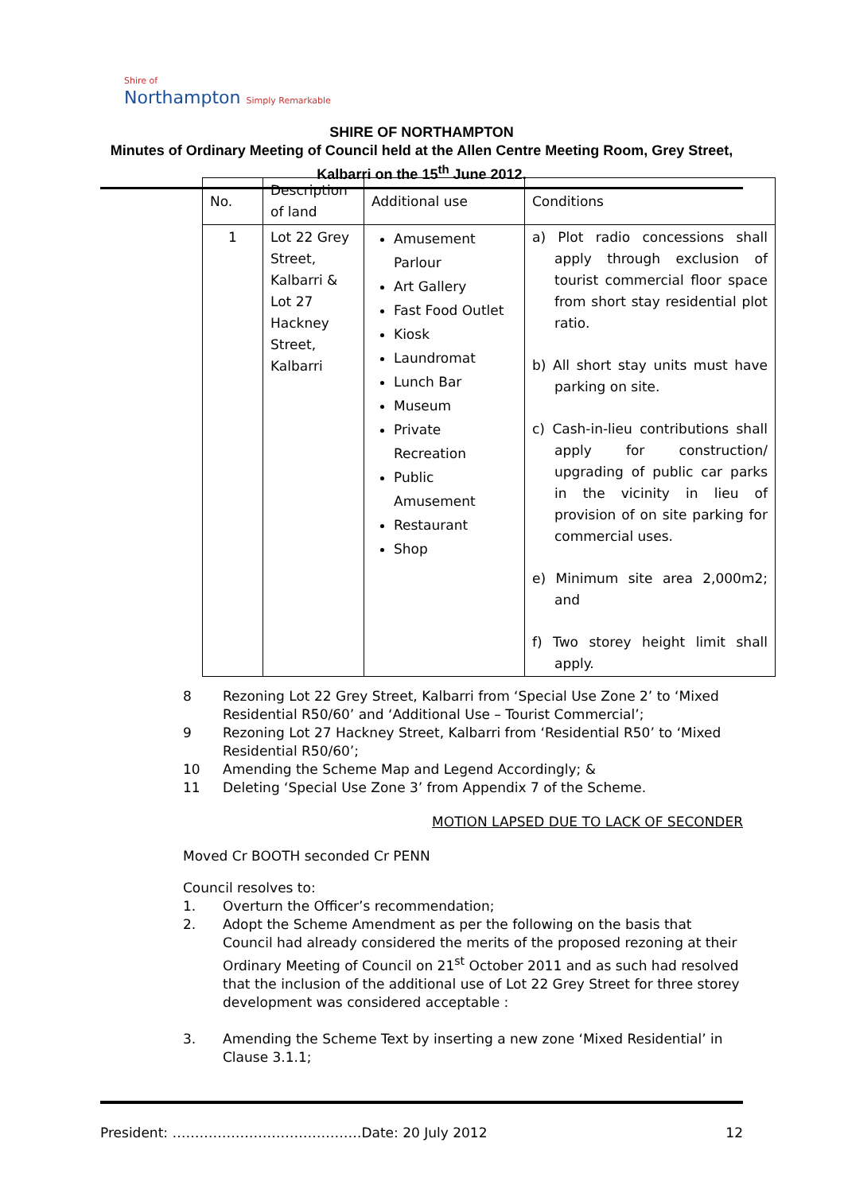Shire of
Northampton Simply Remarkable
SHIRE OF NORTHAMPTON
Minutes of Ordinary Meeting of Council held at the Allen Centre Meeting Room, Grey Street, Kalbarri on the 15<sup>th</sup> June 2012.
| No. | Description of land | Additional use | Conditions |
| 1 | Lot 22 Grey Street, Kalbarri & Lot 27 Hackney Street, Kalbarri | Amusement Parlour Art Gallery Fast Food Outlet Kiosk Laundromat Lunch Bar Museum Private Recreation Public Amusement Restaurant Shop | a) Plot radio concessions shall apply through exclusion of tourist commercial floor space from short stay residential plot ratio. b) All short stay units must have parking on site. c) Cash-in-lieu contributions shall apply for construction/ upgrading of public car parks in the vicinity in lieu of provision of on site parking for commercial uses. e) Minimum site area 2,000m2; and f) Two storey height limit shall apply. |
8 Rezoning Lot 22 Grey Street, Kalbarri from ‘Special Use Zone 2’ to ‘Mixed Residential R50/60’ and ‘Additional Use – Tourist Commercial’;
9 Rezoning Lot 27 Hackney Street, Kalbarri from ‘Residential R50’ to ‘Mixed Residential R50/60’;
10 Amending the Scheme Map and Legend Accordingly; &
11 Deleting ‘Special Use Zone 3’ from Appendix 7 of the Scheme.
MOTION LAPSED DUE TO LACK OF SECONDER
Moved Cr BOOTH seconded Cr PENN
Council resolves to:
1. Overturn the Officer’s recommendation;
2. Adopt the Scheme Amendment as per the following on the basis that Council had already considered the merits of the proposed rezoning at their Ordinary Meeting of Council on 21<sup>st</sup> October 2011 and as such had resolved that the inclusion of the additional use of Lot 22 Grey Street for three storey development was considered acceptable :
3. Amending the Scheme Text by inserting a new zone ‘Mixed Residential’ in Clause 3.1.1;
President: ……………………………………Date: 20 July 2012 12